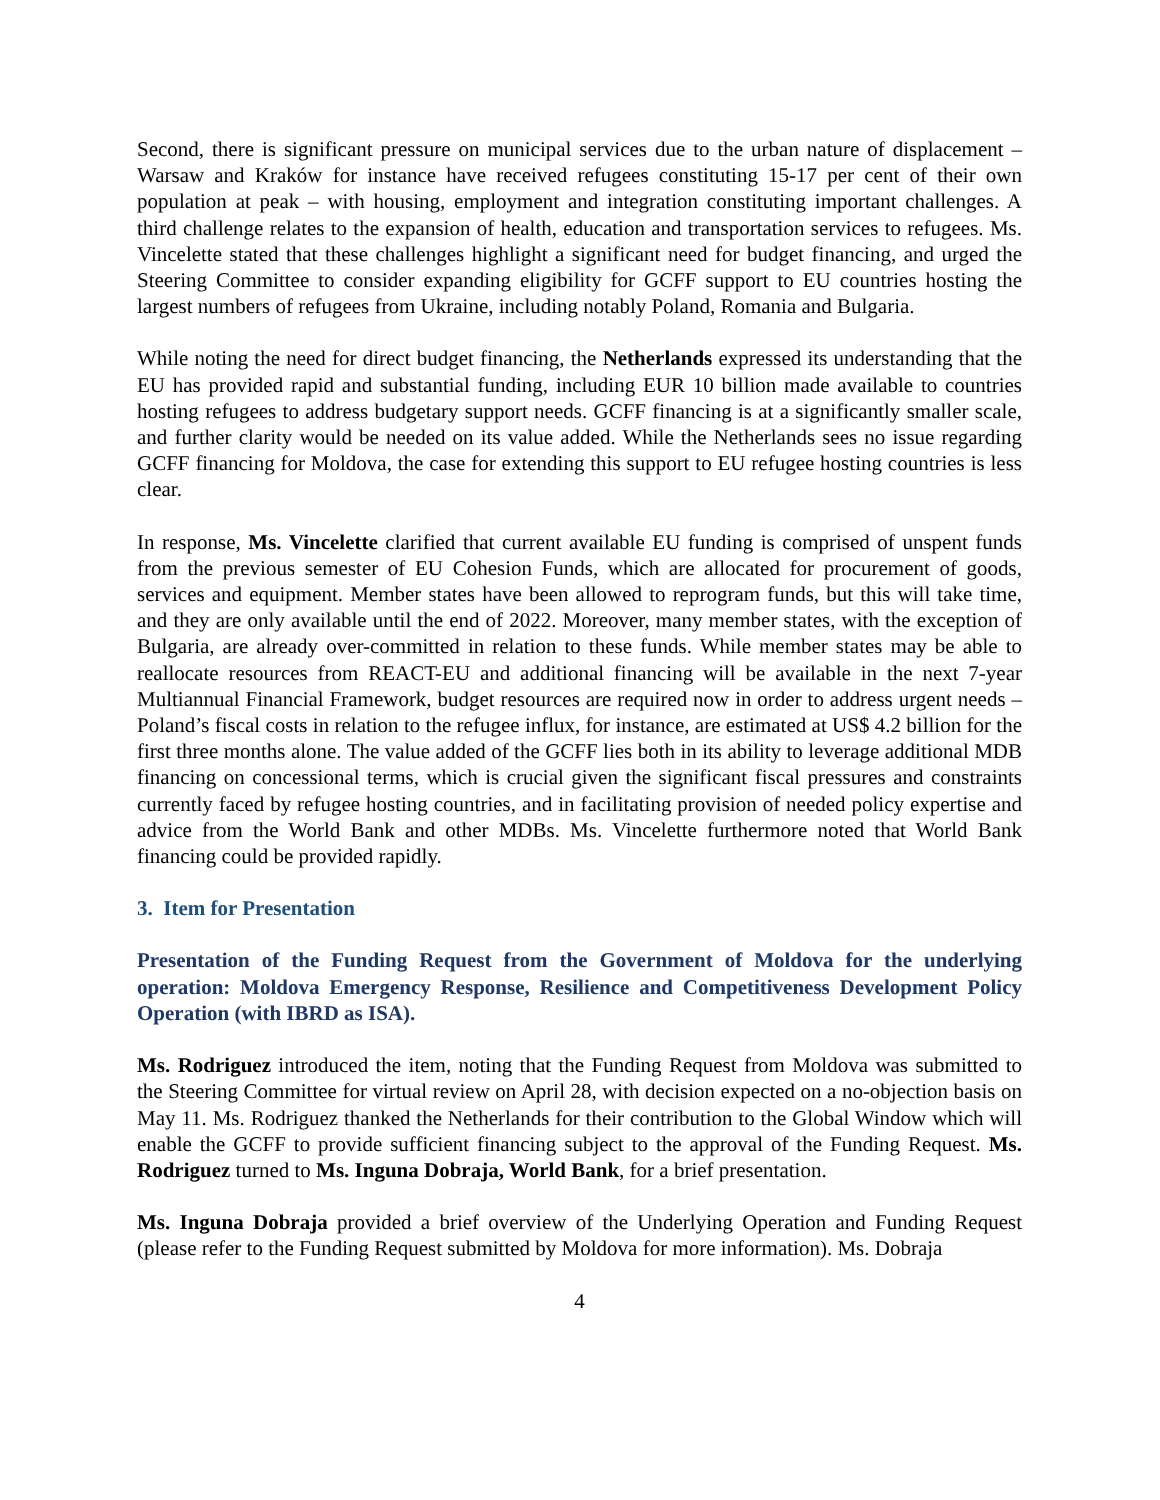Second, there is significant pressure on municipal services due to the urban nature of displacement – Warsaw and Kraków for instance have received refugees constituting 15-17 per cent of their own population at peak – with housing, employment and integration constituting important challenges. A third challenge relates to the expansion of health, education and transportation services to refugees. Ms. Vincelette stated that these challenges highlight a significant need for budget financing, and urged the Steering Committee to consider expanding eligibility for GCFF support to EU countries hosting the largest numbers of refugees from Ukraine, including notably Poland, Romania and Bulgaria.
While noting the need for direct budget financing, the Netherlands expressed its understanding that the EU has provided rapid and substantial funding, including EUR 10 billion made available to countries hosting refugees to address budgetary support needs. GCFF financing is at a significantly smaller scale, and further clarity would be needed on its value added. While the Netherlands sees no issue regarding GCFF financing for Moldova, the case for extending this support to EU refugee hosting countries is less clear.
In response, Ms. Vincelette clarified that current available EU funding is comprised of unspent funds from the previous semester of EU Cohesion Funds, which are allocated for procurement of goods, services and equipment. Member states have been allowed to reprogram funds, but this will take time, and they are only available until the end of 2022. Moreover, many member states, with the exception of Bulgaria, are already over-committed in relation to these funds. While member states may be able to reallocate resources from REACT-EU and additional financing will be available in the next 7-year Multiannual Financial Framework, budget resources are required now in order to address urgent needs – Poland’s fiscal costs in relation to the refugee influx, for instance, are estimated at US$ 4.2 billion for the first three months alone. The value added of the GCFF lies both in its ability to leverage additional MDB financing on concessional terms, which is crucial given the significant fiscal pressures and constraints currently faced by refugee hosting countries, and in facilitating provision of needed policy expertise and advice from the World Bank and other MDBs. Ms. Vincelette furthermore noted that World Bank financing could be provided rapidly.
3. Item for Presentation
Presentation of the Funding Request from the Government of Moldova for the underlying operation: Moldova Emergency Response, Resilience and Competitiveness Development Policy Operation (with IBRD as ISA).
Ms. Rodriguez introduced the item, noting that the Funding Request from Moldova was submitted to the Steering Committee for virtual review on April 28, with decision expected on a no-objection basis on May 11. Ms. Rodriguez thanked the Netherlands for their contribution to the Global Window which will enable the GCFF to provide sufficient financing subject to the approval of the Funding Request. Ms. Rodriguez turned to Ms. Inguna Dobraja, World Bank, for a brief presentation.
Ms. Inguna Dobraja provided a brief overview of the Underlying Operation and Funding Request (please refer to the Funding Request submitted by Moldova for more information). Ms. Dobraja
4